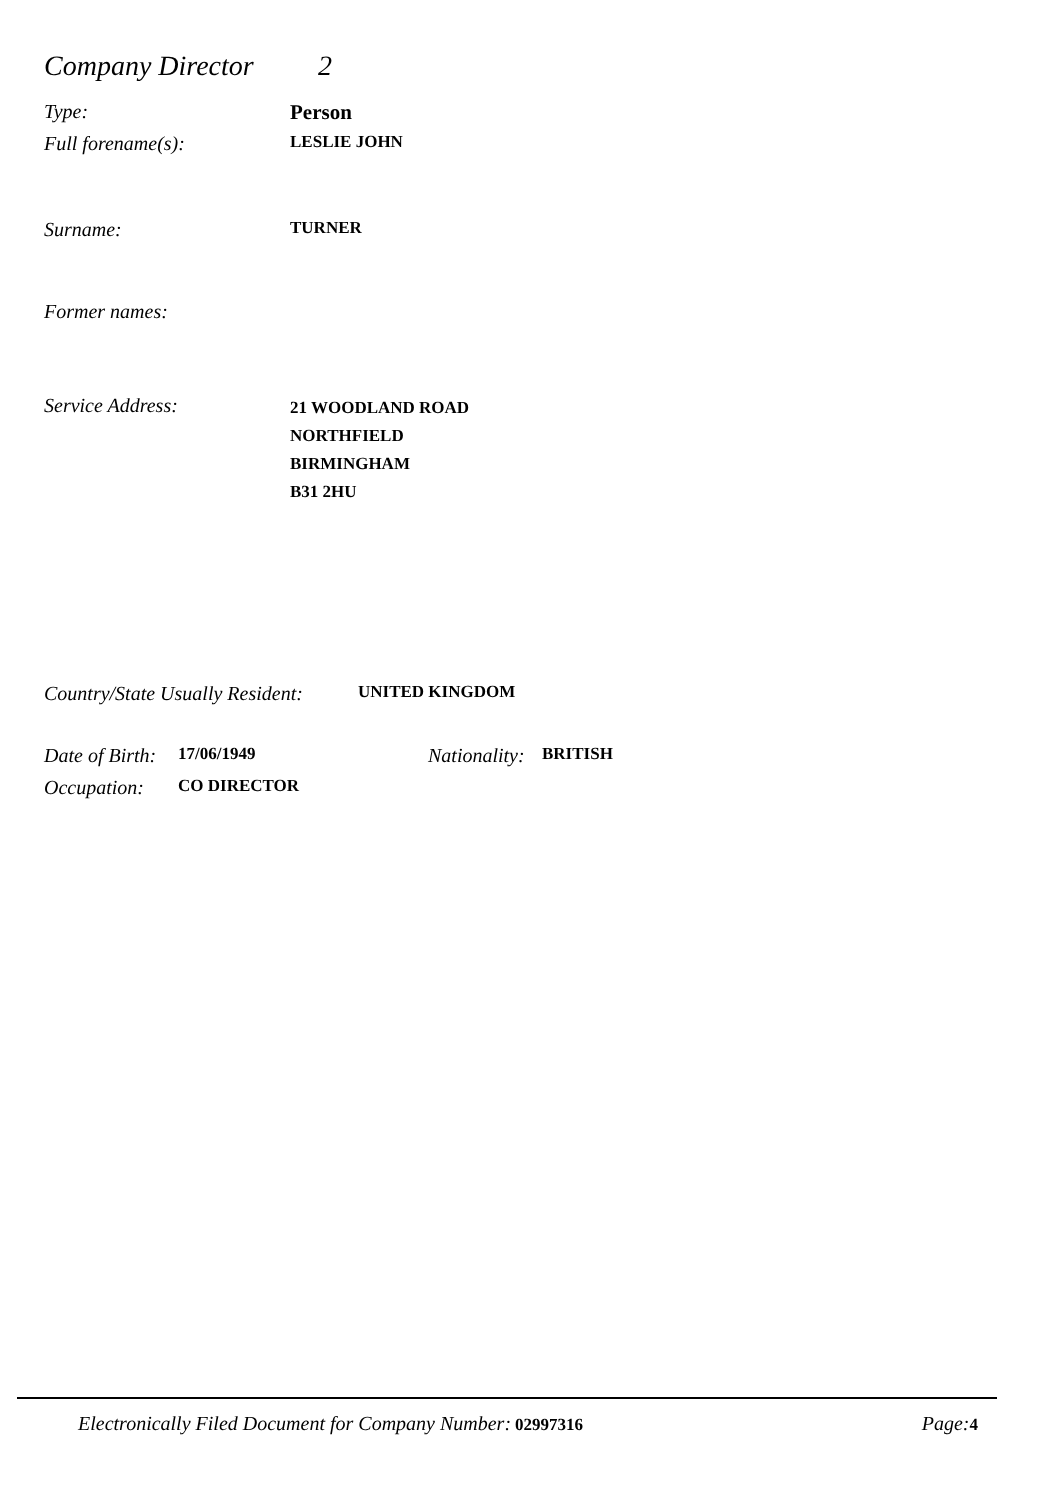Company Director 2
Type: Person
Full forename(s): LESLIE JOHN
Surname: TURNER
Former names:
Service Address:
21 WOODLAND ROAD
NORTHFIELD
BIRMINGHAM
B31 2HU
Country/State Usually Resident: UNITED KINGDOM
Date of Birth: 17/06/1949 Nationality: BRITISH
Occupation: CO DIRECTOR
Electronically Filed Document for Company Number: 02997316 Page: 4